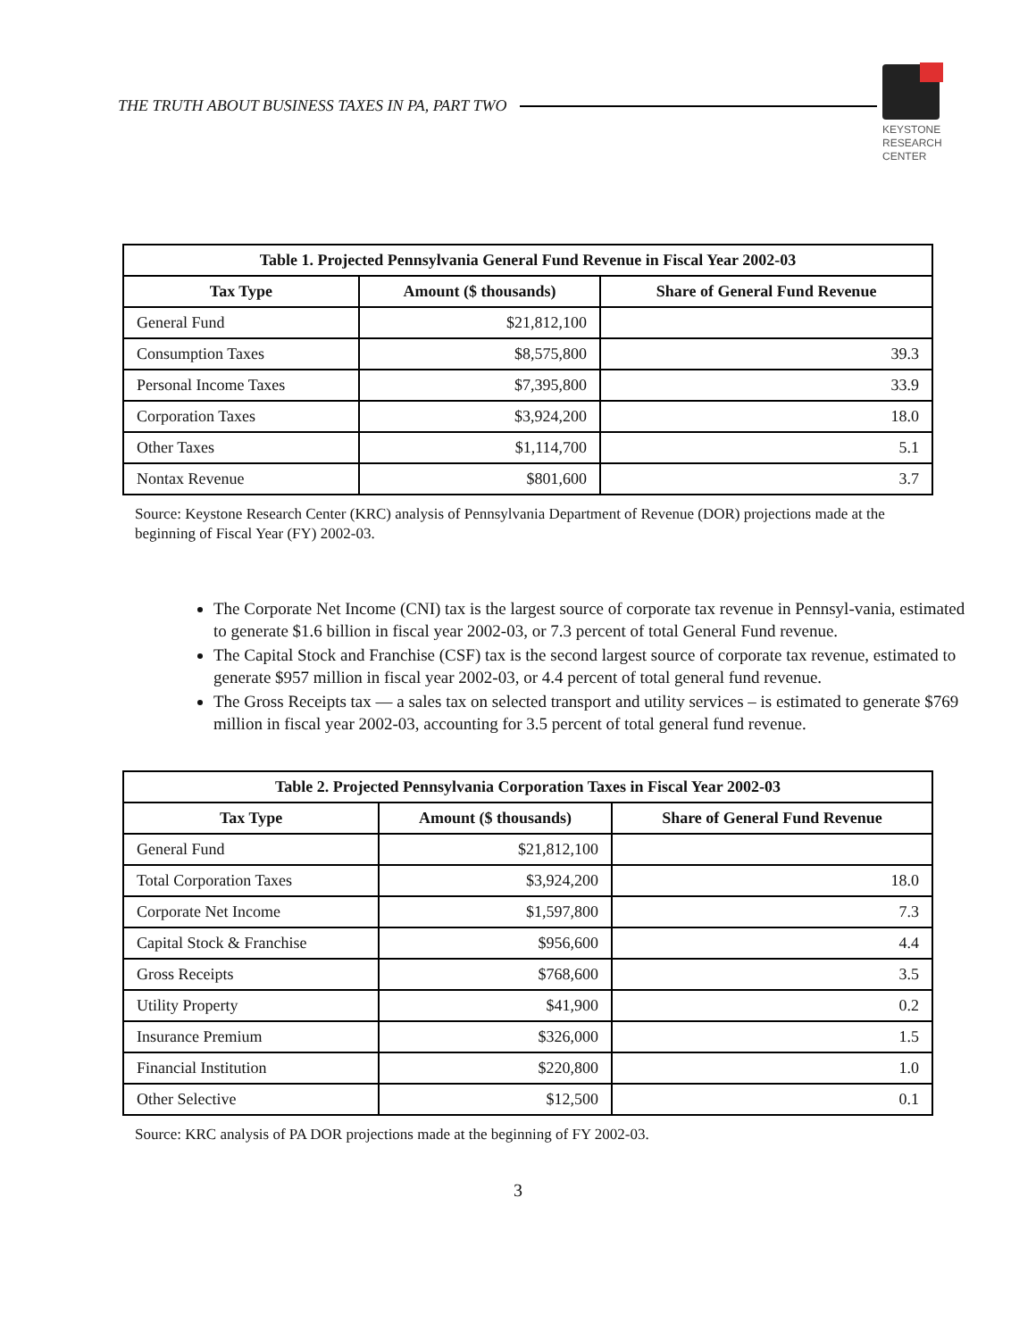THE TRUTH ABOUT BUSINESS TAXES IN PA, PART TWO
KEYSTONE
RESEARCH
CENTER
| Table 1. Projected Pennsylvania General Fund Revenue in Fiscal Year 2002-03 | | |
| --- | --- | --- |
| Tax Type | Amount ($ thousands) | Share of General Fund Revenue |
| General Fund | $21,812,100 | |
| Consumption Taxes | $8,575,800 | 39.3 |
| Personal Income Taxes | $7,395,800 | 33.9 |
| Corporation Taxes | $3,924,200 | 18.0 |
| Other Taxes | $1,114,700 | 5.1 |
| Nontax Revenue | $801,600 | 3.7 |
Source: Keystone Research Center (KRC) analysis of Pennsylvania Department of Revenue (DOR) projections made at the beginning of Fiscal Year (FY) 2002-03.
The Corporate Net Income (CNI) tax is the largest source of corporate tax revenue in Pennsyl-vania, estimated to generate $1.6 billion in fiscal year 2002-03, or 7.3 percent of total General Fund revenue.
The Capital Stock and Franchise (CSF) tax is the second largest source of corporate tax revenue, estimated to generate $957 million in fiscal year 2002-03, or 4.4 percent of total general fund revenue.
The Gross Receipts tax — a sales tax on selected transport and utility services – is estimated to generate $769 million in fiscal year 2002-03, accounting for 3.5 percent of total general fund revenue.
| Table 2. Projected Pennsylvania Corporation Taxes in Fiscal Year 2002-03 | | |
| --- | --- | --- |
| Tax Type | Amount ($ thousands) | Share of General Fund Revenue |
| General Fund | $21,812,100 | |
| Total Corporation Taxes | $3,924,200 | 18.0 |
| Corporate Net Income | $1,597,800 | 7.3 |
| Capital Stock & Franchise | $956,600 | 4.4 |
| Gross Receipts | $768,600 | 3.5 |
| Utility Property | $41,900 | 0.2 |
| Insurance Premium | $326,000 | 1.5 |
| Financial Institution | $220,800 | 1.0 |
| Other Selective | $12,500 | 0.1 |
Source: KRC analysis of PA DOR projections made at the beginning of FY 2002-03.
3